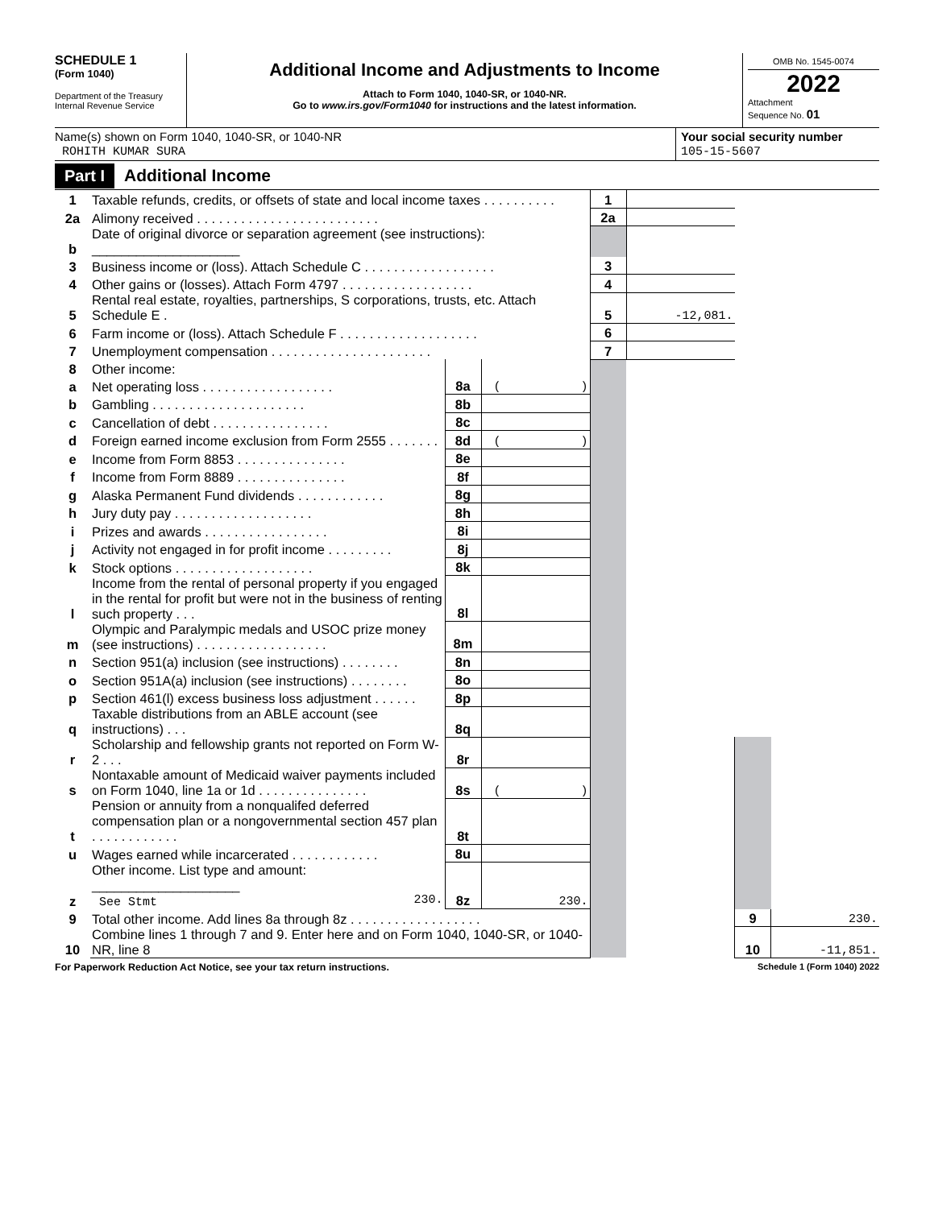SCHEDULE 1
(Form 1040)
Department of the Treasury
Internal Revenue Service
Additional Income and Adjustments to Income
Attach to Form 1040, 1040-SR, or 1040-NR.
Go to www.irs.gov/Form1040 for instructions and the latest information.
OMB No. 1545-0074
2022
Attachment
Sequence No. 01
Name(s) shown on Form 1040, 1040-SR, or 1040-NR
ROHITH KUMAR SURA
Your social security number
105-15-5607
Part I Additional Income
| 1 | Taxable refunds, credits, or offsets of state and local income taxes . . . . . . . . . . | | | 1 | | | |
| 2a | Alimony received . . . . . . . . . . . . . . . . . . . . . . . . . | | | 2a | | | |
| b | Date of original divorce or separation agreement (see instructions): ____________________ | | | | | | |
| 3 | Business income or (loss). Attach Schedule C . . . . . . . . . . . . . . . . . . | | | 3 | | | |
| 4 | Other gains or (losses). Attach Form 4797 . . . . . . . . . . . . . . . . . . | | | 4 | | | |
| 5 | Rental real estate, royalties, partnerships, S corporations, trusts, etc. Attach Schedule E . | | | 5 | -12,081. | | |
| 6 | Farm income or (loss). Attach Schedule F . . . . . . . . . . . . . . . . . . . | | | 6 | | | |
| 7 | Unemployment compensation . . . . . . . . . . . . . . . . . . . . . . | | | 7 | | | |
| 8 | Other income: | | | | | | |
| a | Net operating loss . . . . . . . . . . . . . . . . . . | 8a | ( ) | | | | |
| b | Gambling . . . . . . . . . . . . . . . . . . . . . | 8b | | | | | |
| c | Cancellation of debt . . . . . . . . . . . . . . . . | 8c | | | | | |
| d | Foreign earned income exclusion from Form 2555 . . . . . . . | 8d | ( ) | | | | |
| e | Income from Form 8853 . . . . . . . . . . . . . . . | 8e | | | | | |
| f | Income from Form 8889 . . . . . . . . . . . . . . . | 8f | | | | | |
| g | Alaska Permanent Fund dividends . . . . . . . . . . . . | 8g | | | | | |
| h | Jury duty pay . . . . . . . . . . . . . . . . . . . | 8h | | | | | |
| i | Prizes and awards . . . . . . . . . . . . . . . . . | 8i | | | | | |
| j | Activity not engaged in for profit income . . . . . . . . . | 8j | | | | | |
| k | Stock options . . . . . . . . . . . . . . . . . . . | 8k | | | | | |
| l | Income from the rental of personal property if you engaged in the rental for profit but were not in the business of renting such property . . . | 8l | | | | | |
| m | Olympic and Paralympic medals and USOC prize money (see instructions) . . . . . . . . . . . . . . . . . . | 8m | | | | | |
| n | Section 951(a) inclusion (see instructions) . . . . . . . . | 8n | | | | | |
| o | Section 951A(a) inclusion (see instructions) . . . . . . . . | 8o | | | | | |
| p | Section 461(l) excess business loss adjustment . . . . . . | 8p | | | | | |
| q | Taxable distributions from an ABLE account (see instructions) . . . | 8q | | | | | |
| r | Scholarship and fellowship grants not reported on Form W-2 . . . | 8r | | | | | |
| s | Nontaxable amount of Medicaid waiver payments included on Form 1040, line 1a or 1d . . . . . . . . . . . . . . . | 8s | ( ) | | | | |
| t | Pension or annuity from a nonqualifed deferred compensation plan or a nongovernmental section 457 plan . . . . . . . . . . . . | 8t | | | | | |
| u | Wages earned while incarcerated . . . . . . . . . . . . | 8u | | | | | |
| z | Other income. List type and amount: ____________________ See Stmt 230. | 8z | 230. | | | | |
| 9 | Total other income. Add lines 8a through 8z . . . . . . . . . . . . . . . . . . | | | | | 9 | 230. |
| 10 | Combine lines 1 through 7 and 9. Enter here and on Form 1040, 1040-SR, or 1040-NR, line 8 | | | | | 10 | -11,851. |
For Paperwork Reduction Act Notice, see your tax return instructions. Schedule 1 (Form 1040) 2022